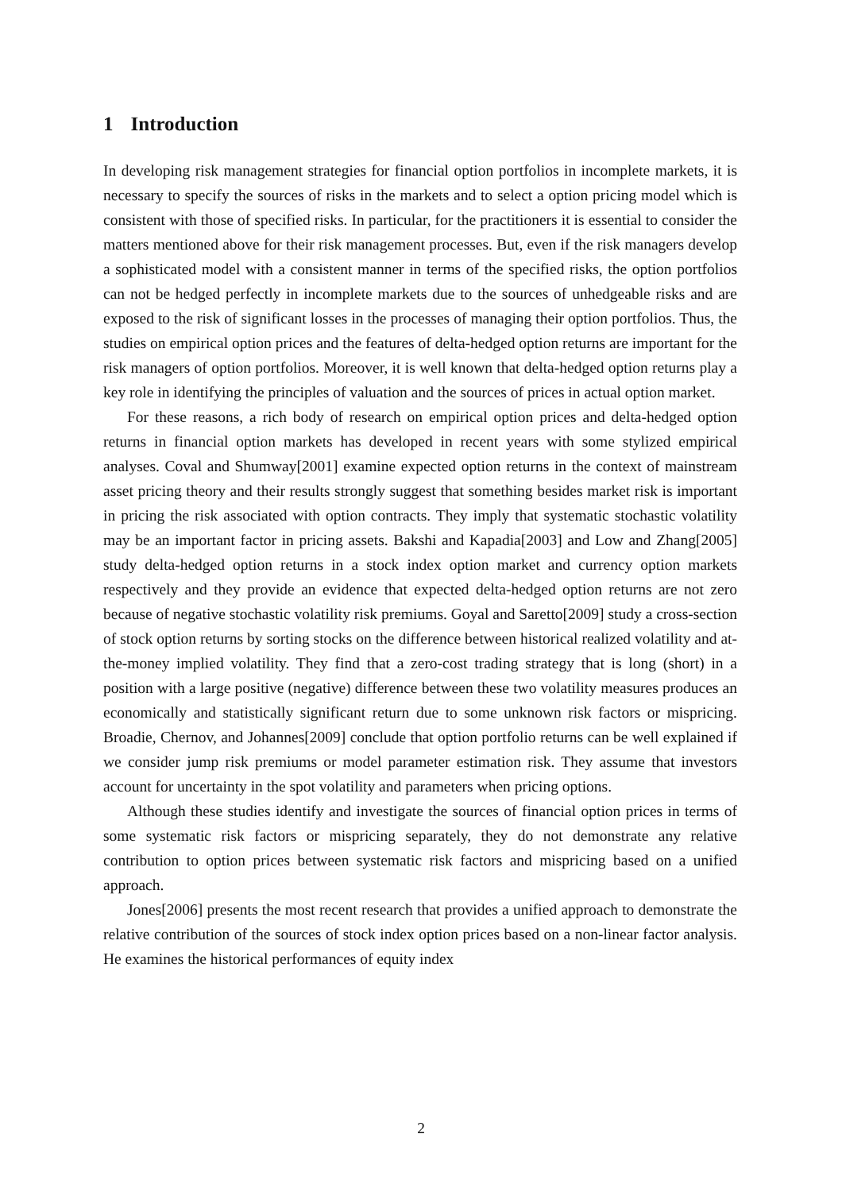1 Introduction
In developing risk management strategies for financial option portfolios in incomplete markets, it is necessary to specify the sources of risks in the markets and to select a option pricing model which is consistent with those of specified risks. In particular, for the practitioners it is essential to consider the matters mentioned above for their risk management processes. But, even if the risk managers develop a sophisticated model with a consistent manner in terms of the specified risks, the option portfolios can not be hedged perfectly in incomplete markets due to the sources of unhedgeable risks and are exposed to the risk of significant losses in the processes of managing their option portfolios. Thus, the studies on empirical option prices and the features of delta-hedged option returns are important for the risk managers of option portfolios. Moreover, it is well known that delta-hedged option returns play a key role in identifying the principles of valuation and the sources of prices in actual option market.
For these reasons, a rich body of research on empirical option prices and delta-hedged option returns in financial option markets has developed in recent years with some stylized empirical analyses. Coval and Shumway[2001] examine expected option returns in the context of mainstream asset pricing theory and their results strongly suggest that something besides market risk is important in pricing the risk associated with option contracts. They imply that systematic stochastic volatility may be an important factor in pricing assets. Bakshi and Kapadia[2003] and Low and Zhang[2005] study delta-hedged option returns in a stock index option market and currency option markets respectively and they provide an evidence that expected delta-hedged option returns are not zero because of negative stochastic volatility risk premiums. Goyal and Saretto[2009] study a cross-section of stock option returns by sorting stocks on the difference between historical realized volatility and at-the-money implied volatility. They find that a zero-cost trading strategy that is long (short) in a position with a large positive (negative) difference between these two volatility measures produces an economically and statistically significant return due to some unknown risk factors or mispricing. Broadie, Chernov, and Johannes[2009] conclude that option portfolio returns can be well explained if we consider jump risk premiums or model parameter estimation risk. They assume that investors account for uncertainty in the spot volatility and parameters when pricing options.
Although these studies identify and investigate the sources of financial option prices in terms of some systematic risk factors or mispricing separately, they do not demonstrate any relative contribution to option prices between systematic risk factors and mispricing based on a unified approach.
Jones[2006] presents the most recent research that provides a unified approach to demonstrate the relative contribution of the sources of stock index option prices based on a non-linear factor analysis. He examines the historical performances of equity index
2